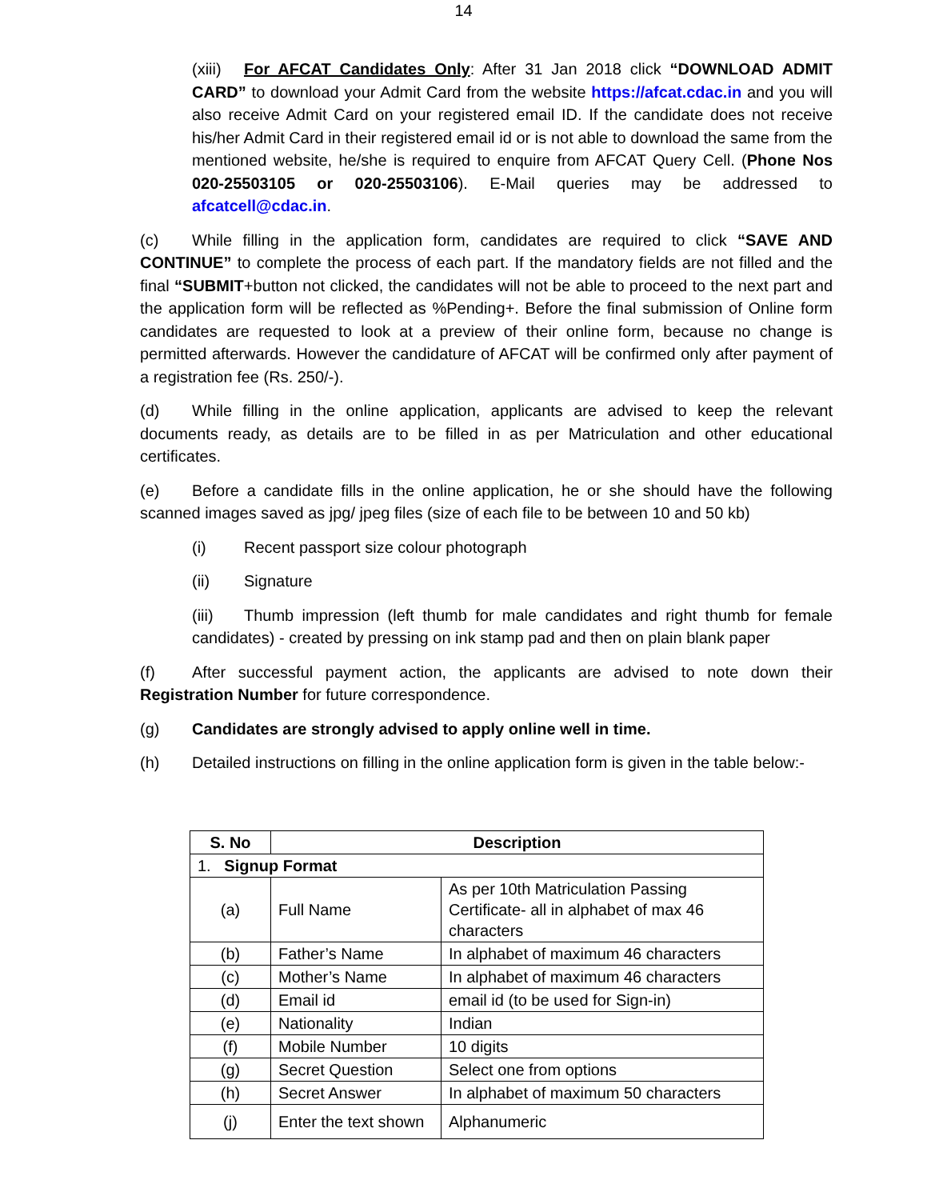14
(xiii) For AFCAT Candidates Only: After 31 Jan 2018 click “DOWNLOAD ADMIT CARD” to download your Admit Card from the website https://afcat.cdac.in and you will also receive Admit Card on your registered email ID. If the candidate does not receive his/her Admit Card in their registered email id or is not able to download the same from the mentioned website, he/she is required to enquire from AFCAT Query Cell. (Phone Nos 020-25503105 or 020-25503106). E-Mail queries may be addressed to afcatcell@cdac.in.
(c) While filling in the application form, candidates are required to click “SAVE AND CONTINUE” to complete the process of each part. If the mandatory fields are not filled and the final “SUBMIT+button not clicked, the candidates will not be able to proceed to the next part and the application form will be reflected as %Pending+. Before the final submission of Online form candidates are requested to look at a preview of their online form, because no change is permitted afterwards. However the candidature of AFCAT will be confirmed only after payment of a registration fee (Rs. 250/-).
(d) While filling in the online application, applicants are advised to keep the relevant documents ready, as details are to be filled in as per Matriculation and other educational certificates.
(e) Before a candidate fills in the online application, he or she should have the following scanned images saved as jpg/ jpeg files (size of each file to be between 10 and 50 kb)
(i) Recent passport size colour photograph
(ii) Signature
(iii) Thumb impression (left thumb for male candidates and right thumb for female candidates) - created by pressing on ink stamp pad and then on plain blank paper
(f) After successful payment action, the applicants are advised to note down their Registration Number for future correspondence.
(g) Candidates are strongly advised to apply online well in time.
(h) Detailed instructions on filling in the online application form is given in the table below:-
| S. No | Description | |
| --- | --- | --- |
| 1. Signup Format | | |
| (a) | Full Name | As per 10th Matriculation Passing Certificate- all in alphabet of max 46 characters |
| (b) | Father’s Name | In alphabet of maximum 46 characters |
| (c) | Mother’s Name | In alphabet of maximum 46 characters |
| (d) | Email id | email id (to be used for Sign-in) |
| (e) | Nationality | Indian |
| (f) | Mobile Number | 10 digits |
| (g) | Secret Question | Select one from options |
| (h) | Secret Answer | In alphabet of maximum 50 characters |
| (j) | Enter the text shown | Alphanumeric |